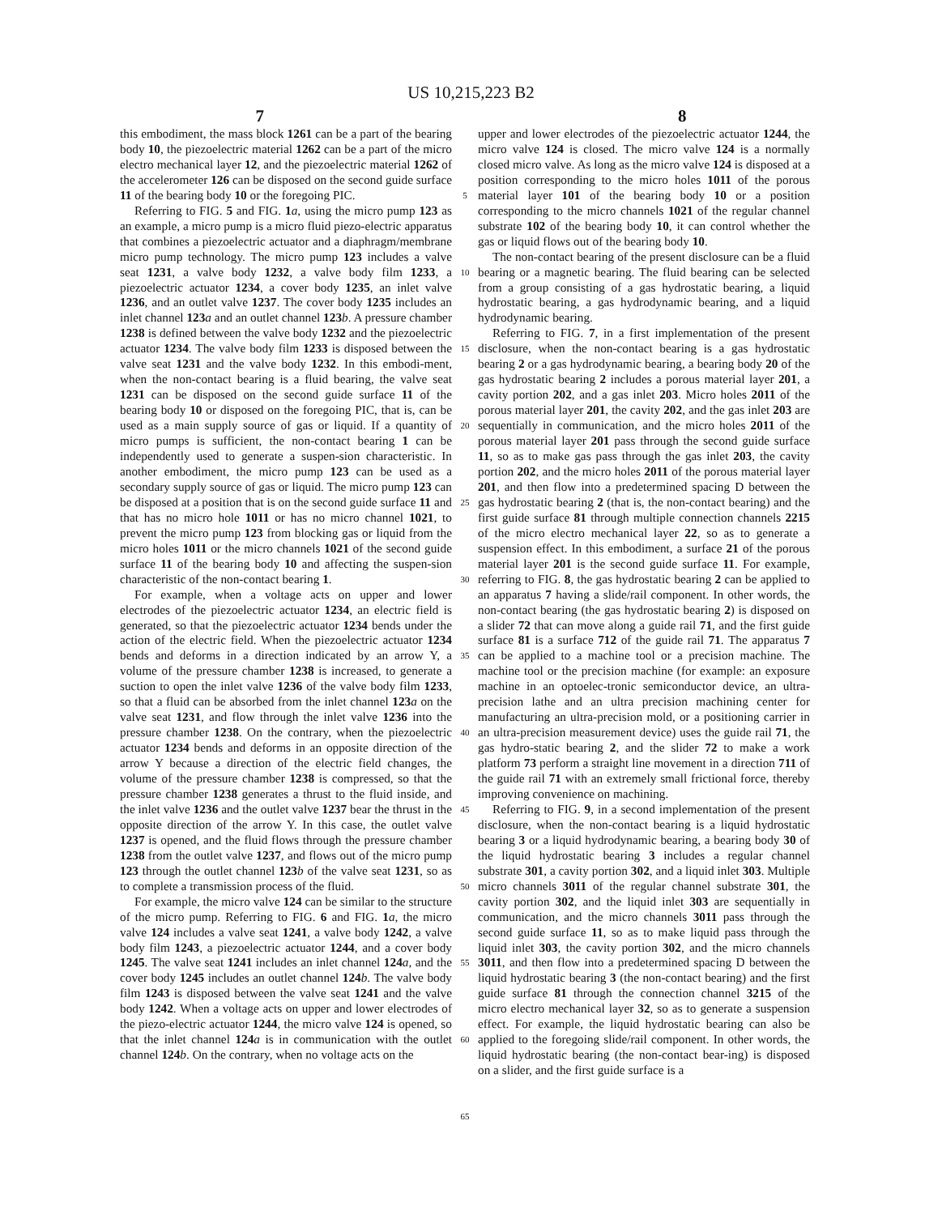US 10,215,223 B2
7 8
this embodiment, the mass block 1261 can be a part of the bearing body 10, the piezoelectric material 1262 can be a part of the micro electro mechanical layer 12, and the piezoelectric material 1262 of the accelerometer 126 can be disposed on the second guide surface 11 of the bearing body 10 or the foregoing PIC.
Referring to FIG. 5 and FIG. 1 a, using the micro pump 123 as an example, a micro pump is a micro fluid piezo-electric apparatus that combines a piezoelectric actuator and a diaphragm/membrane micro pump technology. The micro pump 123 includes a valve seat 1231, a valve body 1232, a valve body film 1233, a piezoelectric actuator 1234, a cover body 1235, an inlet valve 1236, and an outlet valve 1237. The cover body 1235 includes an inlet channel 123 a and an outlet channel 123 b. A pressure chamber 1238 is defined between the valve body 1232 and the piezoelectric actuator 1234. The valve body film 1233 is disposed between the valve seat 1231 and the valve body 1232. In this embodi-ment, when the non-contact bearing is a fluid bearing, the valve seat 1231 can be disposed on the second guide surface 11 of the bearing body 10 or disposed on the foregoing PIC, that is, can be used as a main supply source of gas or liquid. If a quantity of micro pumps is sufficient, the non-contact bearing 1 can be independently used to generate a suspen-sion characteristic. In another embodiment, the micro pump 123 can be used as a secondary supply source of gas or liquid. The micro pump 123 can be disposed at a position that is on the second guide surface 11 and that has no micro hole 1011 or has no micro channel 1021, to prevent the micro pump 123 from blocking gas or liquid from the micro holes 1011 or the micro channels 1021 of the second guide surface 11 of the bearing body 10 and affecting the suspen-sion characteristic of the non-contact bearing 1.
For example, when a voltage acts on upper and lower electrodes of the piezoelectric actuator 1234, an electric field is generated, so that the piezoelectric actuator 1234 bends under the action of the electric field. When the piezoelectric actuator 1234 bends and deforms in a direction indicated by an arrow Y, a volume of the pressure chamber 1238 is increased, to generate a suction to open the inlet valve 1236 of the valve body film 1233, so that a fluid can be absorbed from the inlet channel 123 a on the valve seat 1231, and flow through the inlet valve 1236 into the pressure chamber 1238. On the contrary, when the piezoelectric actuator 1234 bends and deforms in an opposite direction of the arrow Y because a direction of the electric field changes, the volume of the pressure chamber 1238 is compressed, so that the pressure chamber 1238 generates a thrust to the fluid inside, and the inlet valve 1236 and the outlet valve 1237 bear the thrust in the opposite direction of the arrow Y. In this case, the outlet valve 1237 is opened, and the fluid flows through the pressure chamber 1238 from the outlet valve 1237, and flows out of the micro pump 123 through the outlet channel 123 b of the valve seat 1231, so as to complete a transmission process of the fluid.
For example, the micro valve 124 can be similar to the structure of the micro pump. Referring to FIG. 6 and FIG. 1 a, the micro valve 124 includes a valve seat 1241, a valve body 1242, a valve body film 1243, a piezoelectric actuator 1244, and a cover body 1245. The valve seat 1241 includes an inlet channel 124 a, and the cover body 1245 includes an outlet channel 124 b. The valve body film 1243 is disposed between the valve seat 1241 and the valve body 1242. When a voltage acts on upper and lower electrodes of the piezo-electric actuator 1244, the micro valve 124 is opened, so that the inlet channel 124 a is in communication with the outlet channel 124 b. On the contrary, when no voltage acts on the
5
10
15
20
25
30
35
40
45
50
55
60
65
upper and lower electrodes of the piezoelectric actuator 1244, the micro valve 124 is closed. The micro valve 124 is a normally closed micro valve. As long as the micro valve 124 is disposed at a position corresponding to the micro holes 1011 of the porous material layer 101 of the bearing body 10 or a position corresponding to the micro channels 1021 of the regular channel substrate 102 of the bearing body 10, it can control whether the gas or liquid flows out of the bearing body 10.
The non-contact bearing of the present disclosure can be a fluid bearing or a magnetic bearing. The fluid bearing can be selected from a group consisting of a gas hydrostatic bearing, a liquid hydrostatic bearing, a gas hydrodynamic bearing, and a liquid hydrodynamic bearing.
Referring to FIG. 7, in a first implementation of the present disclosure, when the non-contact bearing is a gas hydrostatic bearing 2 or a gas hydrodynamic bearing, a bearing body 20 of the gas hydrostatic bearing 2 includes a porous material layer 201, a cavity portion 202, and a gas inlet 203. Micro holes 2011 of the porous material layer 201, the cavity 202, and the gas inlet 203 are sequentially in communication, and the micro holes 2011 of the porous material layer 201 pass through the second guide surface 11, so as to make gas pass through the gas inlet 203, the cavity portion 202, and the micro holes 2011 of the porous material layer 201, and then flow into a predetermined spacing D between the gas hydrostatic bearing 2 (that is, the non-contact bearing) and the first guide surface 81 through multiple connection channels 2215 of the micro electro mechanical layer 22, so as to generate a suspension effect. In this embodiment, a surface 21 of the porous material layer 201 is the second guide surface 11. For example, referring to FIG. 8, the gas hydrostatic bearing 2 can be applied to an apparatus 7 having a slide/rail component. In other words, the non-contact bearing (the gas hydrostatic bearing 2) is disposed on a slider 72 that can move along a guide rail 71, and the first guide surface 81 is a surface 712 of the guide rail 71. The apparatus 7 can be applied to a machine tool or a precision machine. The machine tool or the precision machine (for example: an exposure machine in an optoelec-tronic semiconductor device, an ultra-precision lathe and an ultra precision machining center for manufacturing an ultra-precision mold, or a positioning carrier in an ultra-precision measurement device) uses the guide rail 71, the gas hydro-static bearing 2, and the slider 72 to make a work platform 73 perform a straight line movement in a direction 711 of the guide rail 71 with an extremely small frictional force, thereby improving convenience on machining.
Referring to FIG. 9, in a second implementation of the present disclosure, when the non-contact bearing is a liquid hydrostatic bearing 3 or a liquid hydrodynamic bearing, a bearing body 30 of the liquid hydrostatic bearing 3 includes a regular channel substrate 301, a cavity portion 302, and a liquid inlet 303. Multiple micro channels 3011 of the regular channel substrate 301, the cavity portion 302, and the liquid inlet 303 are sequentially in communication, and the micro channels 3011 pass through the second guide surface 11, so as to make liquid pass through the liquid inlet 303, the cavity portion 302, and the micro channels 3011, and then flow into a predetermined spacing D between the liquid hydrostatic bearing 3 (the non-contact bearing) and the first guide surface 81 through the connection channel 3215 of the micro electro mechanical layer 32, so as to generate a suspension effect. For example, the liquid hydrostatic bearing can also be applied to the foregoing slide/rail component. In other words, the liquid hydrostatic bearing (the non-contact bear-ing) is disposed on a slider, and the first guide surface is a